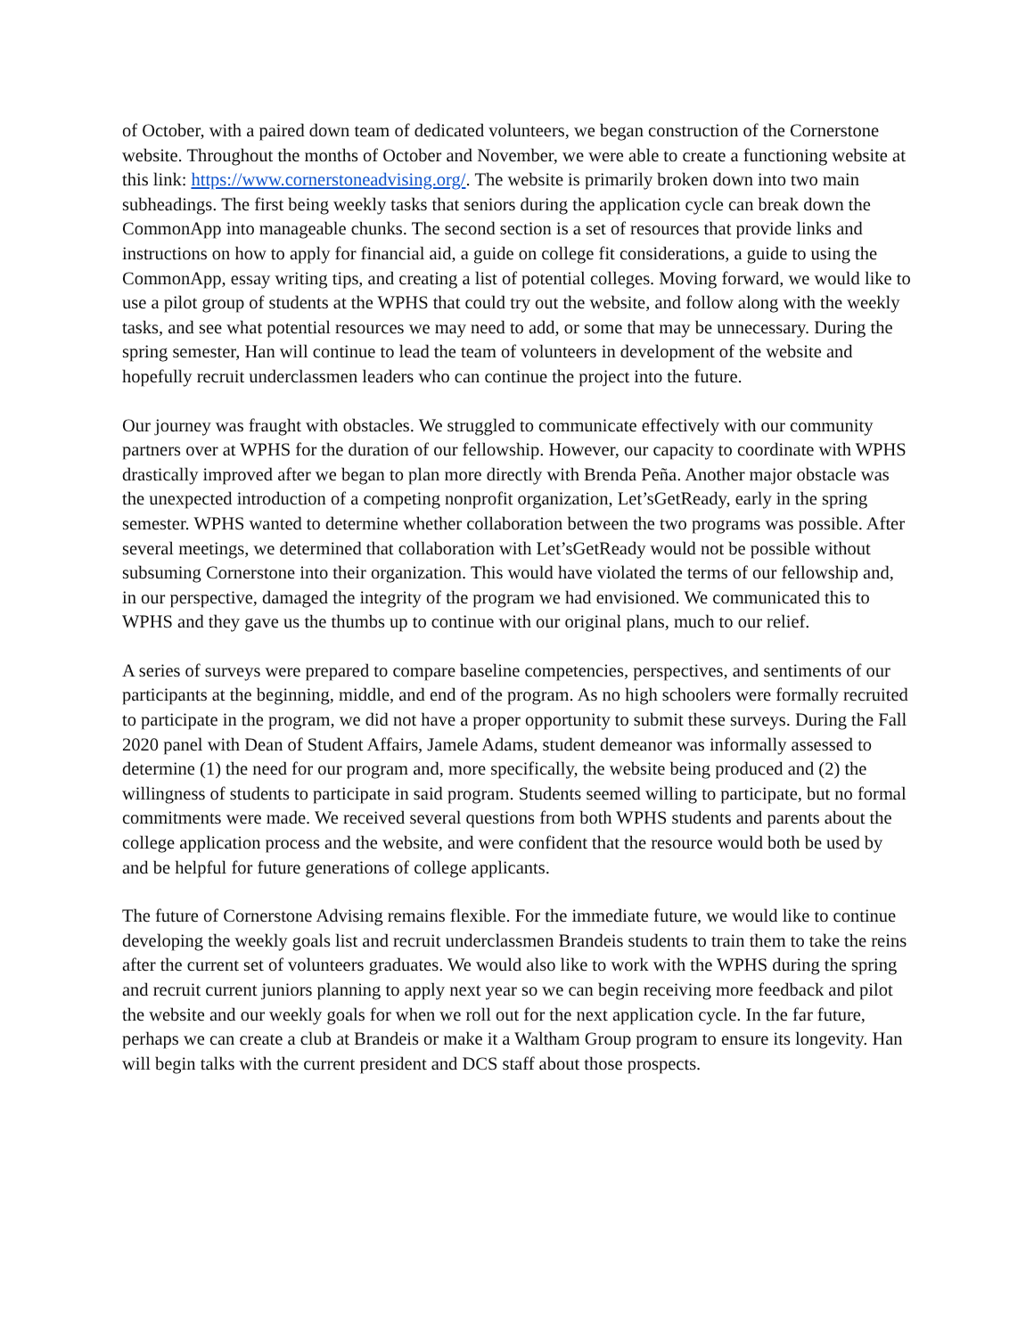of October, with a paired down team of dedicated volunteers, we began construction of the Cornerstone website. Throughout the months of October and November, we were able to create a functioning website at this link: https://www.cornerstoneadvising.org/. The website is primarily broken down into two main subheadings. The first being weekly tasks that seniors during the application cycle can break down the CommonApp into manageable chunks. The second section is a set of resources that provide links and instructions on how to apply for financial aid, a guide on college fit considerations, a guide to using the CommonApp, essay writing tips, and creating a list of potential colleges. Moving forward, we would like to use a pilot group of students at the WPHS that could try out the website, and follow along with the weekly tasks, and see what potential resources we may need to add, or some that may be unnecessary. During the spring semester, Han will continue to lead the team of volunteers in development of the website and hopefully recruit underclassmen leaders who can continue the project into the future.
Our journey was fraught with obstacles. We struggled to communicate effectively with our community partners over at WPHS for the duration of our fellowship. However, our capacity to coordinate with WPHS drastically improved after we began to plan more directly with Brenda Peña. Another major obstacle was the unexpected introduction of a competing nonprofit organization, Let’sGetReady, early in the spring semester. WPHS wanted to determine whether collaboration between the two programs was possible. After several meetings, we determined that collaboration with Let’sGetReady would not be possible without subsuming Cornerstone into their organization. This would have violated the terms of our fellowship and, in our perspective, damaged the integrity of the program we had envisioned. We communicated this to WPHS and they gave us the thumbs up to continue with our original plans, much to our relief.
A series of surveys were prepared to compare baseline competencies, perspectives, and sentiments of our participants at the beginning, middle, and end of the program. As no high schoolers were formally recruited to participate in the program, we did not have a proper opportunity to submit these surveys. During the Fall 2020 panel with Dean of Student Affairs, Jamele Adams, student demeanor was informally assessed to determine (1) the need for our program and, more specifically, the website being produced and (2) the willingness of students to participate in said program. Students seemed willing to participate, but no formal commitments were made. We received several questions from both WPHS students and parents about the college application process and the website, and were confident that the resource would both be used by and be helpful for future generations of college applicants.
The future of Cornerstone Advising remains flexible. For the immediate future, we would like to continue developing the weekly goals list and recruit underclassmen Brandeis students to train them to take the reins after the current set of volunteers graduates. We would also like to work with the WPHS during the spring and recruit current juniors planning to apply next year so we can begin receiving more feedback and pilot the website and our weekly goals for when we roll out for the next application cycle. In the far future, perhaps we can create a club at Brandeis or make it a Waltham Group program to ensure its longevity. Han will begin talks with the current president and DCS staff about those prospects.